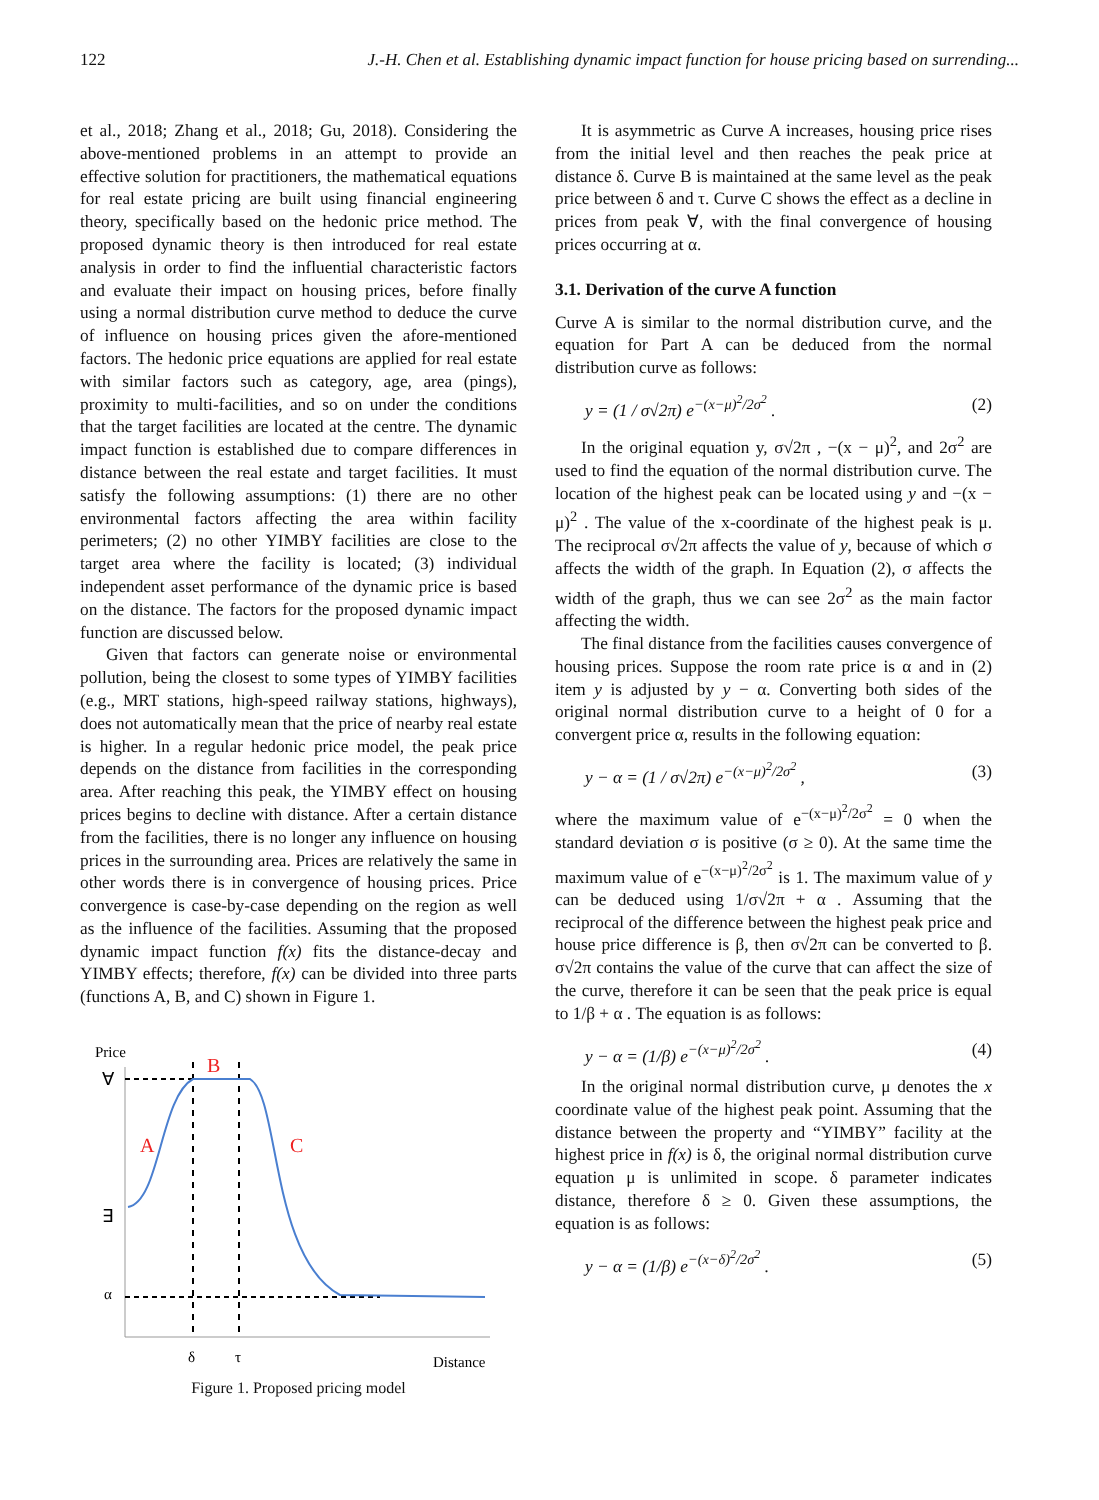122 J.-H. Chen et al. Establishing dynamic impact function for house pricing based on surrending...
et al., 2018; Zhang et al., 2018; Gu, 2018). Considering the above-mentioned problems in an attempt to provide an effective solution for practitioners, the mathematical equations for real estate pricing are built using financial engineering theory, specifically based on the hedonic price method. The proposed dynamic theory is then introduced for real estate analysis in order to find the influential characteristic factors and evaluate their impact on housing prices, before finally using a normal distribution curve method to deduce the curve of influence on housing prices given the afore-mentioned factors. The hedonic price equations are applied for real estate with similar factors such as category, age, area (pings), proximity to multi-facilities, and so on under the conditions that the target facilities are located at the centre. The dynamic impact function is established due to compare differences in distance between the real estate and target facilities. It must satisfy the following assumptions: (1) there are no other environmental factors affecting the area within facility perimeters; (2) no other YIMBY facilities are close to the target area where the facility is located; (3) individual independent asset performance of the dynamic price is based on the distance. The factors for the proposed dynamic impact function are discussed below.
Given that factors can generate noise or environmental pollution, being the closest to some types of YIMBY facilities (e.g., MRT stations, high-speed railway stations, highways), does not automatically mean that the price of nearby real estate is higher. In a regular hedonic price model, the peak price depends on the distance from facilities in the corresponding area. After reaching this peak, the YIMBY effect on housing prices begins to decline with distance. After a certain distance from the facilities, there is no longer any influence on housing prices in the surrounding area. Prices are relatively the same in other words there is in convergence of housing prices. Price convergence is case-by-case depending on the region as well as the influence of the facilities. Assuming that the proposed dynamic impact function f(x) fits the distance-decay and YIMBY effects; therefore, f(x) can be divided into three parts (functions A, B, and C) shown in Figure 1.
Price
∀
∃
α
B
A
C
δ
τ
Distance
Figure 1. Proposed pricing model
It is asymmetric as Curve A increases, housing price rises from the initial level and then reaches the peak price at distance δ. Curve B is maintained at the same level as the peak price between δ and τ. Curve C shows the effect as a decline in prices from peak ∀, with the final convergence of housing prices occurring at α.
3.1. Derivation of the curve A function
Curve A is similar to the normal distribution curve, and the equation for Part A can be deduced from the normal distribution curve as follows:
y = (1 / σ√2π) e<sup>−(x−μ)<sup>2</sup>/2σ<sup>2</sup></sup> . (2)
In the original equation y, σ√2π , −(x − μ)<sup>2</sup>, and 2σ<sup>2</sup> are used to find the equation of the normal distribution curve. The location of the highest peak can be located using y and −(x − μ)<sup>2</sup> . The value of the x-coordinate of the highest peak is μ. The reciprocal σ√2π affects the value of y, because of which σ affects the width of the graph. In Equation (2), σ affects the width of the graph, thus we can see 2σ<sup>2</sup> as the main factor affecting the width.
The final distance from the facilities causes convergence of housing prices. Suppose the room rate price is α and in (2) item y is adjusted by y − α. Converting both sides of the original normal distribution curve to a height of 0 for a convergent price α, results in the following equation:
y − α = (1 / σ√2π) e<sup>−(x−μ)<sup>2</sup>/2σ<sup>2</sup></sup> , (3)
where the maximum value of e<sup>−(x−μ)<sup>2</sup>/2σ<sup>2</sup></sup> = 0 when the standard deviation σ is positive (σ ≥ 0). At the same time the maximum value of e<sup>−(x−μ)<sup>2</sup>/2σ<sup>2</sup></sup> is 1. The maximum value of y can be deduced using 1/σ√2π + α . Assuming that the reciprocal of the difference between the highest peak price and house price difference is β, then σ√2π can be converted to β. σ√2π contains the value of the curve that can affect the size of the curve, therefore it can be seen that the peak price is equal to 1/β + α . The equation is as follows:
y − α = (1/β) e<sup>−(x−μ)<sup>2</sup>/2σ<sup>2</sup></sup> . (4)
In the original normal distribution curve, μ denotes the x coordinate value of the highest peak point. Assuming that the distance between the property and “YIMBY” facility at the highest price in f(x) is δ, the original normal distribution curve equation μ is unlimited in scope. δ parameter indicates distance, therefore δ ≥ 0. Given these assumptions, the equation is as follows:
y − α = (1/β) e<sup>−(x−δ)<sup>2</sup>/2σ<sup>2</sup></sup> . (5)